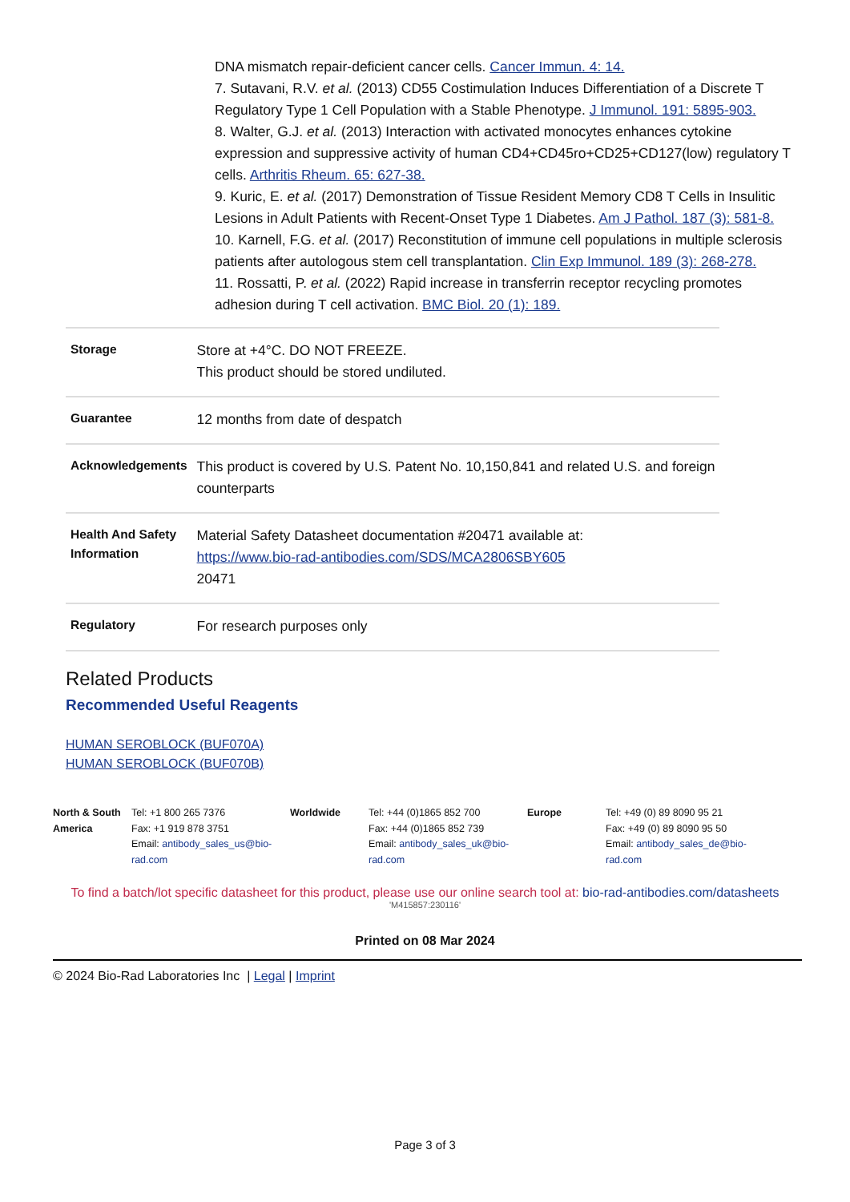DNA mismatch repair-deficient cancer cells. Cancer Immun. 4: 14.
7. Sutavani, R.V. et al. (2013) CD55 Costimulation Induces Differentiation of a Discrete T Regulatory Type 1 Cell Population with a Stable Phenotype. J Immunol. 191: 5895-903.
8. Walter, G.J. et al. (2013) Interaction with activated monocytes enhances cytokine expression and suppressive activity of human CD4+CD45ro+CD25+CD127(low) regulatory T cells. Arthritis Rheum. 65: 627-38.
9. Kuric, E. et al. (2017) Demonstration of Tissue Resident Memory CD8 T Cells in Insulitic Lesions in Adult Patients with Recent-Onset Type 1 Diabetes. Am J Pathol. 187 (3): 581-8.
10. Karnell, F.G. et al. (2017) Reconstitution of immune cell populations in multiple sclerosis patients after autologous stem cell transplantation. Clin Exp Immunol. 189 (3): 268-278.
11. Rossatti, P. et al. (2022) Rapid increase in transferrin receptor recycling promotes adhesion during T cell activation. BMC Biol. 20 (1): 189.
| Storage | Store at +4°C. DO NOT FREEZE. This product should be stored undiluted. |
| Guarantee | 12 months from date of despatch |
| Acknowledgements | This product is covered by U.S. Patent No. 10,150,841 and related U.S. and foreign counterparts |
| Health And Safety Information | Material Safety Datasheet documentation #20471 available at: https://www.bio-rad-antibodies.com/SDS/MCA2806SBY605 20471 |
| Regulatory | For research purposes only |
Related Products
Recommended Useful Reagents
HUMAN SEROBLOCK (BUF070A)
HUMAN SEROBLOCK (BUF070B)
North & South America
Tel: +1 800 265 7376
Fax: +1 919 878 3751
Email: antibody_sales_us@bio-rad.com
Worldwide Tel: +44 (0)1865 852 700
Fax: +44 (0)1865 852 739
Email: antibody_sales_uk@bio-rad.com
Europe Tel: +49 (0) 89 8090 95 21
Fax: +49 (0) 89 8090 95 50
Email: antibody_sales_de@bio-rad.com
To find a batch/lot specific datasheet for this product, please use our online search tool at: bio-rad-antibodies.com/datasheets
'M415857:230116'
Printed on 08 Mar 2024
© 2024 Bio-Rad Laboratories Inc | Legal | Imprint
Page 3 of 3